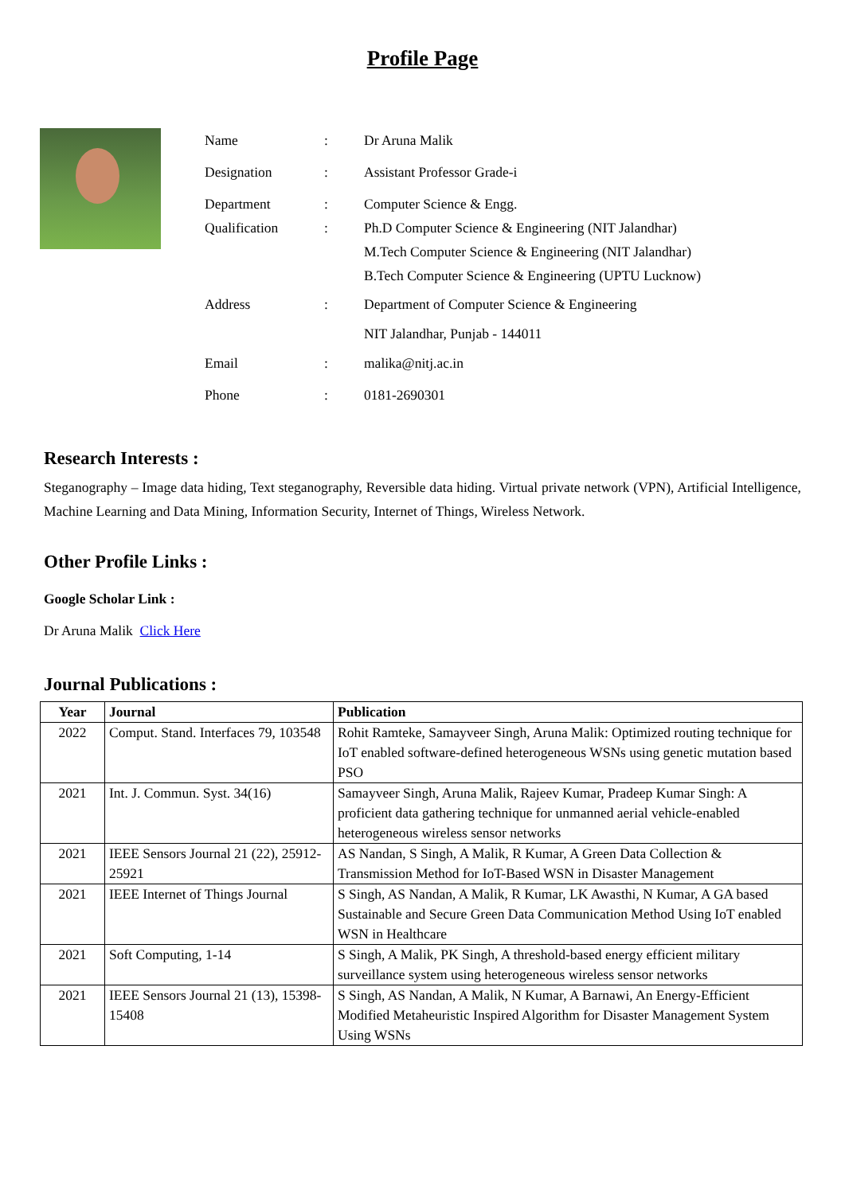Profile Page
| Name | : | Dr Aruna Malik |
| Designation | : | Assistant Professor Grade-i |
| Department | : | Computer Science & Engg. |
| Qualification | : | Ph.D Computer Science & Engineering (NIT Jalandhar) M.Tech Computer Science & Engineering (NIT Jalandhar) B.Tech Computer Science & Engineering (UPTU Lucknow) |
| Address | : | Department of Computer Science & Engineering NIT Jalandhar, Punjab - 144011 |
| Email | : | malika@nitj.ac.in |
| Phone | : | 0181-2690301 |
Research Interests :
Steganography – Image data hiding, Text steganography, Reversible data hiding. Virtual private network (VPN), Artificial Intelligence, Machine Learning and Data Mining, Information Security, Internet of Things, Wireless Network.
Other Profile Links :
Google Scholar Link :
Dr Aruna Malik Click Here
Journal Publications :
| Year | Journal | Publication |
| --- | --- | --- |
| 2022 | Comput. Stand. Interfaces 79, 103548 | Rohit Ramteke, Samayveer Singh, Aruna Malik: Optimized routing technique for IoT enabled software-defined heterogeneous WSNs using genetic mutation based PSO |
| 2021 | Int. J. Commun. Syst. 34(16) | Samayveer Singh, Aruna Malik, Rajeev Kumar, Pradeep Kumar Singh: A proficient data gathering technique for unmanned aerial vehicle-enabled heterogeneous wireless sensor networks |
| 2021 | IEEE Sensors Journal 21 (22), 25912-25921 | AS Nandan, S Singh, A Malik, R Kumar, A Green Data Collection & Transmission Method for IoT-Based WSN in Disaster Management |
| 2021 | IEEE Internet of Things Journal | S Singh, AS Nandan, A Malik, R Kumar, LK Awasthi, N Kumar, A GA based Sustainable and Secure Green Data Communication Method Using IoT enabled WSN in Healthcare |
| 2021 | Soft Computing, 1-14 | S Singh, A Malik, PK Singh, A threshold-based energy efficient military surveillance system using heterogeneous wireless sensor networks |
| 2021 | IEEE Sensors Journal 21 (13), 15398-15408 | S Singh, AS Nandan, A Malik, N Kumar, A Barnawi, An Energy-Efficient Modified Metaheuristic Inspired Algorithm for Disaster Management System Using WSNs |